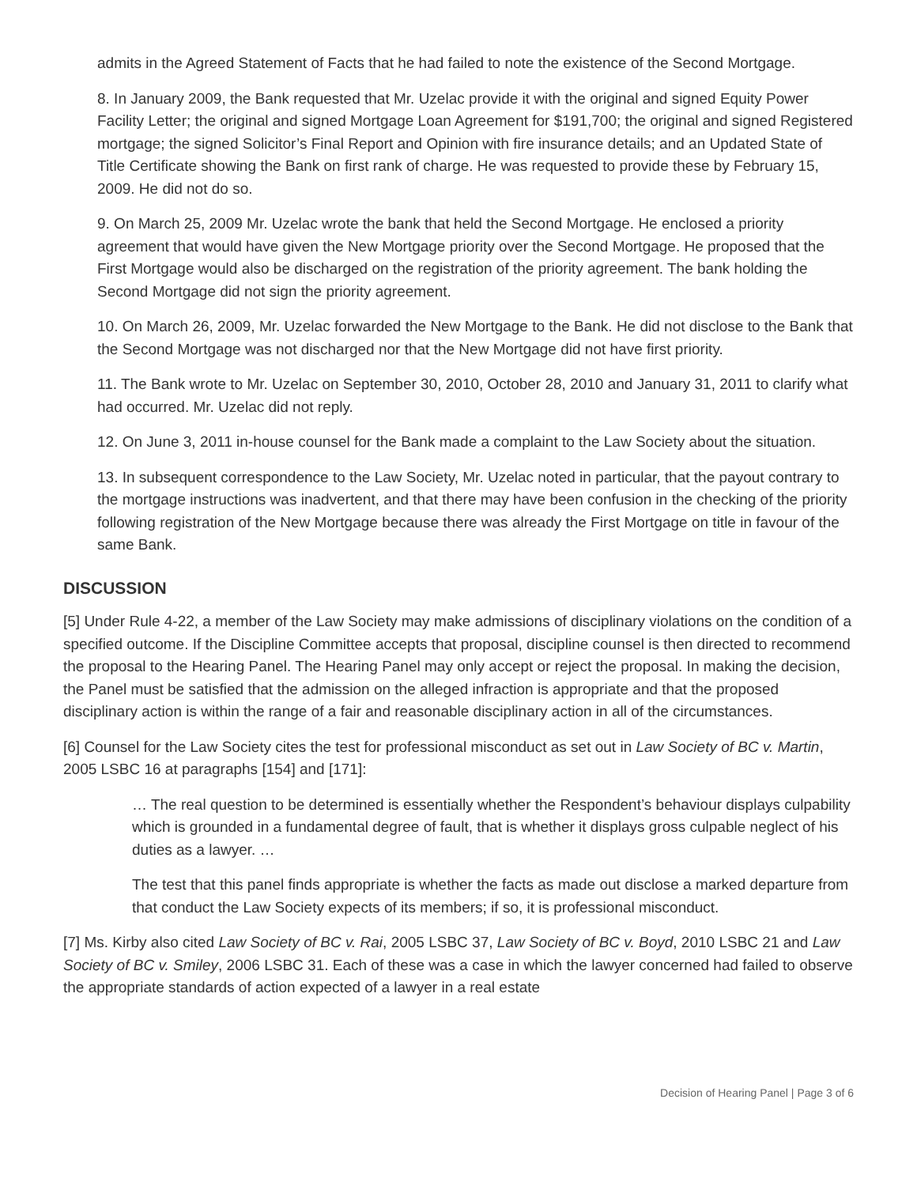admits in the Agreed Statement of Facts that he had failed to note the existence of the Second Mortgage.
8. In January 2009, the Bank requested that Mr. Uzelac provide it with the original and signed Equity Power Facility Letter; the original and signed Mortgage Loan Agreement for $191,700; the original and signed Registered mortgage; the signed Solicitor’s Final Report and Opinion with fire insurance details; and an Updated State of Title Certificate showing the Bank on first rank of charge. He was requested to provide these by February 15, 2009. He did not do so.
9. On March 25, 2009 Mr. Uzelac wrote the bank that held the Second Mortgage. He enclosed a priority agreement that would have given the New Mortgage priority over the Second Mortgage. He proposed that the First Mortgage would also be discharged on the registration of the priority agreement. The bank holding the Second Mortgage did not sign the priority agreement.
10. On March 26, 2009, Mr. Uzelac forwarded the New Mortgage to the Bank. He did not disclose to the Bank that the Second Mortgage was not discharged nor that the New Mortgage did not have first priority.
11. The Bank wrote to Mr. Uzelac on September 30, 2010, October 28, 2010 and January 31, 2011 to clarify what had occurred. Mr. Uzelac did not reply.
12. On June 3, 2011 in-house counsel for the Bank made a complaint to the Law Society about the situation.
13. In subsequent correspondence to the Law Society, Mr. Uzelac noted in particular, that the payout contrary to the mortgage instructions was inadvertent, and that there may have been confusion in the checking of the priority following registration of the New Mortgage because there was already the First Mortgage on title in favour of the same Bank.
DISCUSSION
[5] Under Rule 4-22, a member of the Law Society may make admissions of disciplinary violations on the condition of a specified outcome. If the Discipline Committee accepts that proposal, discipline counsel is then directed to recommend the proposal to the Hearing Panel. The Hearing Panel may only accept or reject the proposal. In making the decision, the Panel must be satisfied that the admission on the alleged infraction is appropriate and that the proposed disciplinary action is within the range of a fair and reasonable disciplinary action in all of the circumstances.
[6] Counsel for the Law Society cites the test for professional misconduct as set out in Law Society of BC v. Martin, 2005 LSBC 16 at paragraphs [154] and [171]:
… The real question to be determined is essentially whether the Respondent’s behaviour displays culpability which is grounded in a fundamental degree of fault, that is whether it displays gross culpable neglect of his duties as a lawyer. …
The test that this panel finds appropriate is whether the facts as made out disclose a marked departure from that conduct the Law Society expects of its members; if so, it is professional misconduct.
[7] Ms. Kirby also cited Law Society of BC v. Rai, 2005 LSBC 37, Law Society of BC v. Boyd, 2010 LSBC 21 and Law Society of BC v. Smiley, 2006 LSBC 31. Each of these was a case in which the lawyer concerned had failed to observe the appropriate standards of action expected of a lawyer in a real estate
Decision of Hearing Panel | Page 3 of 6